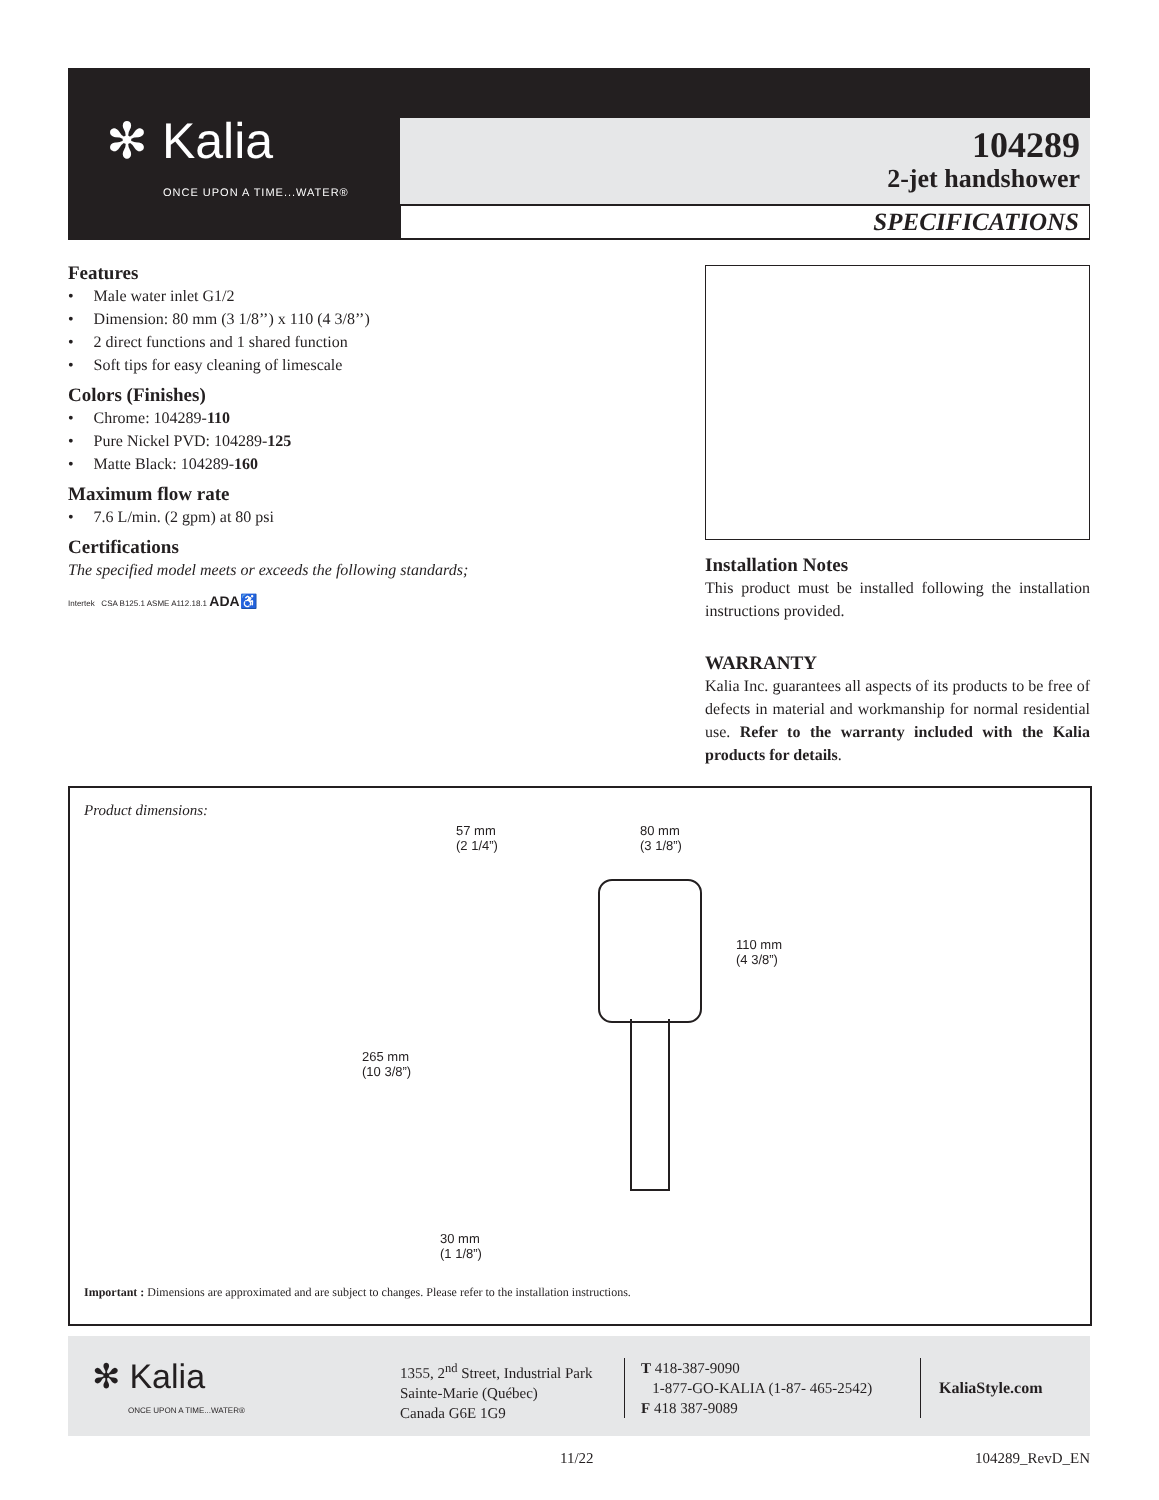✻ Kalia
ONCE UPON A TIME...WATER®
104289
2-jet handshower
SPECIFICATIONS
Features
• Male water inlet G1/2
• Dimension: 80 mm (3 1/8’’) x 110 (4 3/8’’)
• 2 direct functions and 1 shared function
• Soft tips for easy cleaning of limescale
Colors (Finishes)
• Chrome: 104289-110
• Pure Nickel PVD: 104289-125
• Matte Black: 104289-160
Maximum flow rate
• 7.6 L/min. (2 gpm) at 80 psi
Certifications
The specified model meets or exceeds the following standards;
Intertek CSA B125.1 ASME A112.18.1 ADA♿
Installation Notes
This product must be installed following the installation instructions provided.
WARRANTY
Kalia Inc. guarantees all aspects of its products to be free of defects in material and workmanship for normal residential use. Refer to the warranty included with the Kalia products for details.
Product dimensions:
57 mm
(2 1/4”)
80 mm
(3 1/8”)
265 mm
(10 3/8”)
110 mm
(4 3/8”)
30 mm
(1 1/8”)
Important : Dimensions are approximated and are subject to changes. Please refer to the installation instructions.
✻ Kalia
ONCE UPON A TIME...WATER®
1355, 2<sup>nd</sup> Street, Industrial Park
Sainte-Marie (Québec)
Canada G6E 1G9
T 418-387-9090
1-877-GO-KALIA (1-87- 465-2542)
F 418 387-9089
KaliaStyle.com
11/22 104289_RevD_EN